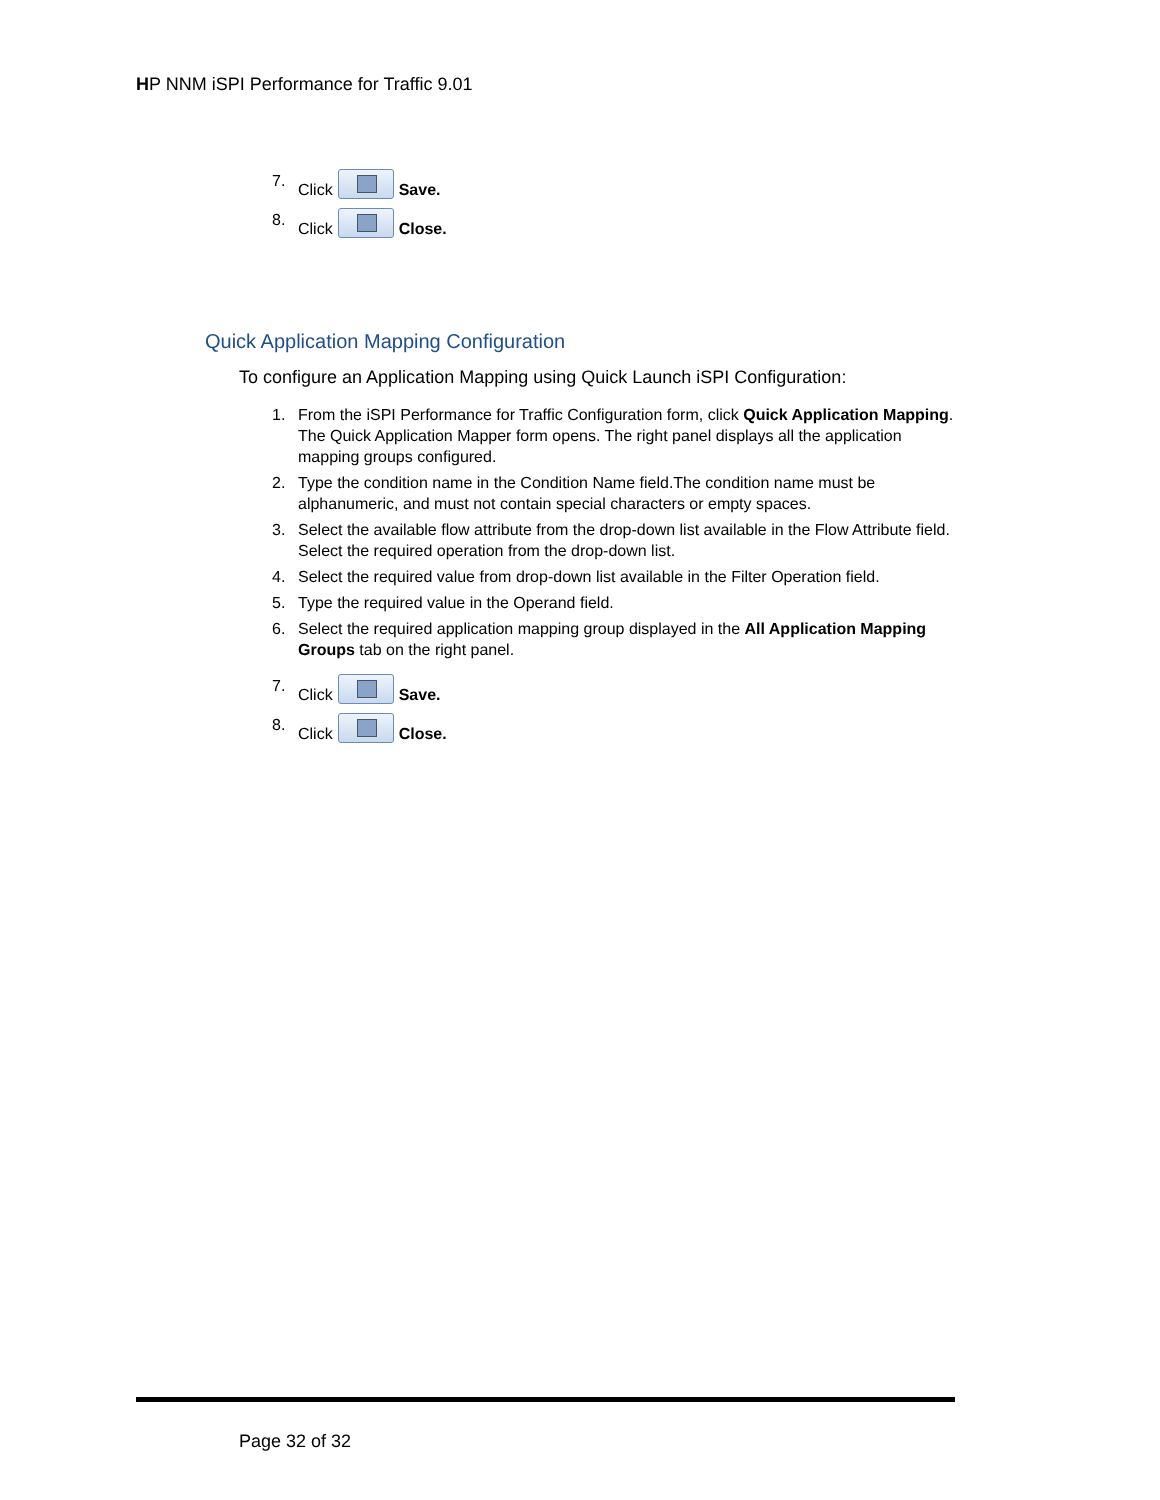HP NNM iSPI Performance for Traffic 9.01
7. Click Save.
8. Click Close.
Quick Application Mapping Configuration
To configure an Application Mapping using Quick Launch iSPI Configuration:
1. From the iSPI Performance for Traffic Configuration form, click Quick Application Mapping. The Quick Application Mapper form opens. The right panel displays all the application mapping groups configured.
2. Type the condition name in the Condition Name field.The condition name must be alphanumeric, and must not contain special characters or empty spaces.
3. Select the available flow attribute from the drop-down list available in the Flow Attribute field. Select the required operation from the drop-down list.
4. Select the required value from drop-down list available in the Filter Operation field.
5. Type the required value in the Operand field.
6. Select the required application mapping group displayed in the All Application Mapping Groups tab on the right panel.
7. Click Save.
8. Click Close.
Page 32 of 32